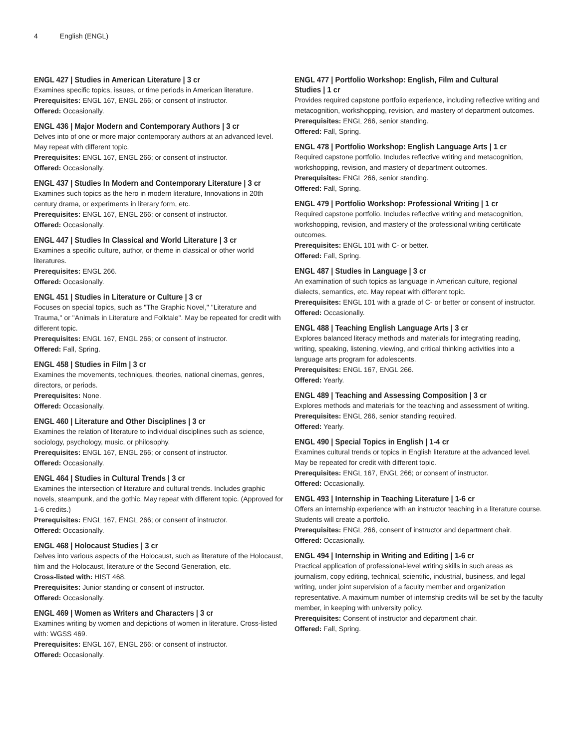4 English (ENGL)
ENGL 427 | Studies in American Literature | 3 cr
Examines specific topics, issues, or time periods in American literature.
Prerequisites: ENGL 167, ENGL 266; or consent of instructor.
Offered: Occasionally.
ENGL 436 | Major Modern and Contemporary Authors | 3 cr
Delves into of one or more major contemporary authors at an advanced level. May repeat with different topic.
Prerequisites: ENGL 167, ENGL 266; or consent of instructor.
Offered: Occasionally.
ENGL 437 | Studies In Modern and Contemporary Literature | 3 cr
Examines such topics as the hero in modern literature, Innovations in 20th century drama, or experiments in literary form, etc.
Prerequisites: ENGL 167, ENGL 266; or consent of instructor.
Offered: Occasionally.
ENGL 447 | Studies In Classical and World Literature | 3 cr
Examines a specific culture, author, or theme in classical or other world literatures.
Prerequisites: ENGL 266.
Offered: Occasionally.
ENGL 451 | Studies in Literature or Culture | 3 cr
Focuses on special topics, such as "The Graphic Novel," "Literature and Trauma," or "Animals in Literature and Folktale". May be repeated for credit with different topic.
Prerequisites: ENGL 167, ENGL 266; or consent of instructor.
Offered: Fall, Spring.
ENGL 458 | Studies in Film | 3 cr
Examines the movements, techniques, theories, national cinemas, genres, directors, or periods.
Prerequisites: None.
Offered: Occasionally.
ENGL 460 | Literature and Other Disciplines | 3 cr
Examines the relation of literature to individual disciplines such as science, sociology, psychology, music, or philosophy.
Prerequisites: ENGL 167, ENGL 266; or consent of instructor.
Offered: Occasionally.
ENGL 464 | Studies in Cultural Trends | 3 cr
Examines the intersection of literature and cultural trends. Includes graphic novels, steampunk, and the gothic. May repeat with different topic. (Approved for 1-6 credits.)
Prerequisites: ENGL 167, ENGL 266; or consent of instructor.
Offered: Occasionally.
ENGL 468 | Holocaust Studies | 3 cr
Delves into various aspects of the Holocaust, such as literature of the Holocaust, film and the Holocaust, literature of the Second Generation, etc.
Cross-listed with: HIST 468.
Prerequisites: Junior standing or consent of instructor.
Offered: Occasionally.
ENGL 469 | Women as Writers and Characters | 3 cr
Examines writing by women and depictions of women in literature. Cross-listed with: WGSS 469.
Prerequisites: ENGL 167, ENGL 266; or consent of instructor.
Offered: Occasionally.
ENGL 477 | Portfolio Workshop: English, Film and Cultural Studies | 1 cr
Provides required capstone portfolio experience, including reflective writing and metacognition, workshopping, revision, and mastery of department outcomes.
Prerequisites: ENGL 266, senior standing.
Offered: Fall, Spring.
ENGL 478 | Portfolio Workshop: English Language Arts | 1 cr
Required capstone portfolio. Includes reflective writing and metacognition, workshopping, revision, and mastery of department outcomes.
Prerequisites: ENGL 266, senior standing.
Offered: Fall, Spring.
ENGL 479 | Portfolio Workshop: Professional Writing | 1 cr
Required capstone portfolio. Includes reflective writing and metacognition, workshopping, revision, and mastery of the professional writing certificate outcomes.
Prerequisites: ENGL 101 with C- or better.
Offered: Fall, Spring.
ENGL 487 | Studies in Language | 3 cr
An examination of such topics as language in American culture, regional dialects, semantics, etc. May repeat with different topic.
Prerequisites: ENGL 101 with a grade of C- or better or consent of instructor.
Offered: Occasionally.
ENGL 488 | Teaching English Language Arts | 3 cr
Explores balanced literacy methods and materials for integrating reading, writing, speaking, listening, viewing, and critical thinking activities into a language arts program for adolescents.
Prerequisites: ENGL 167, ENGL 266.
Offered: Yearly.
ENGL 489 | Teaching and Assessing Composition | 3 cr
Explores methods and materials for the teaching and assessment of writing.
Prerequisites: ENGL 266, senior standing required.
Offered: Yearly.
ENGL 490 | Special Topics in English | 1-4 cr
Examines cultural trends or topics in English literature at the advanced level. May be repeated for credit with different topic.
Prerequisites: ENGL 167, ENGL 266; or consent of instructor.
Offered: Occasionally.
ENGL 493 | Internship in Teaching Literature | 1-6 cr
Offers an internship experience with an instructor teaching in a literature course. Students will create a portfolio.
Prerequisites: ENGL 266, consent of instructor and department chair.
Offered: Occasionally.
ENGL 494 | Internship in Writing and Editing | 1-6 cr
Practical application of professional-level writing skills in such areas as journalism, copy editing, technical, scientific, industrial, business, and legal writing, under joint supervision of a faculty member and organization representative. A maximum number of internship credits will be set by the faculty member, in keeping with university policy.
Prerequisites: Consent of instructor and department chair.
Offered: Fall, Spring.